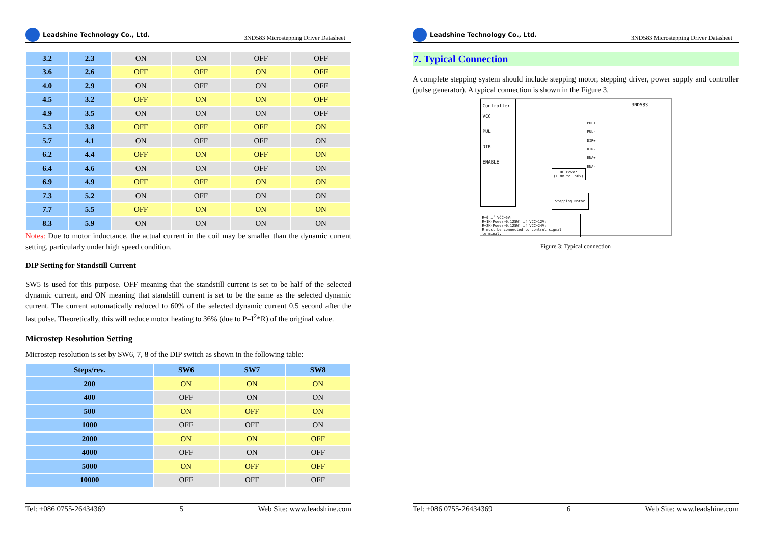Leadshine Technology Co., Ltd.
3ND583 Microstepping Driver Datasheet
| 3.2 | 2.3 | ON | ON | OFF | OFF |
| 3.6 | 2.6 | OFF | OFF | ON | OFF |
| 4.0 | 2.9 | ON | OFF | ON | OFF |
| 4.5 | 3.2 | OFF | ON | ON | OFF |
| 4.9 | 3.5 | ON | ON | ON | OFF |
| 5.3 | 3.8 | OFF | OFF | OFF | ON |
| 5.7 | 4.1 | ON | OFF | OFF | ON |
| 6.2 | 4.4 | OFF | ON | OFF | ON |
| 6.4 | 4.6 | ON | ON | OFF | ON |
| 6.9 | 4.9 | OFF | OFF | ON | ON |
| 7.3 | 5.2 | ON | OFF | ON | ON |
| 7.7 | 5.5 | OFF | ON | ON | ON |
| 8.3 | 5.9 | ON | ON | ON | ON |
Notes: Due to motor inductance, the actual current in the coil may be smaller than the dynamic current setting, particularly under high speed condition.
DIP Setting for Standstill Current
SW5 is used for this purpose. OFF meaning that the standstill current is set to be half of the selected dynamic current, and ON meaning that standstill current is set to be the same as the selected dynamic current. The current automatically reduced to 60% of the selected dynamic current 0.5 second after the last pulse. Theoretically, this will reduce motor heating to 36% (due to P=I<sup>2</sup>*R) of the original value.
Microstep Resolution Setting
Microstep resolution is set by SW6, 7, 8 of the DIP switch as shown in the following table:
| Steps/rev. | SW6 | SW7 | SW8 |
| --- | --- | --- | --- |
| 200 | ON | ON | ON |
| 400 | OFF | ON | ON |
| 500 | ON | OFF | ON |
| 1000 | OFF | OFF | ON |
| 2000 | ON | ON | OFF |
| 4000 | OFF | ON | OFF |
| 5000 | ON | OFF | OFF |
| 10000 | OFF | OFF | OFF |
Tel: +086 0755-26434369 5 Web Site: www.leadshine.com
Leadshine Technology Co., Ltd.
3ND583 Microstepping Driver Datasheet
7. Typical Connection
A complete stepping system should include stepping motor, stepping driver, power supply and controller (pulse generator). A typical connection is shown in the Figure 3.
Controller
VCC
PUL
DIR
ENABLE
3ND583
PUL+
PUL-
DIR+
DIR-
ENA+
ENA-
DC Power
(+18V to +50V)
Stepping Motor
R=0 if VCC=5V;
R=1K(Power>0.125W) if VCC=12V;
R=2K(Power>0.125W) if VCC=24V;
R must be connected to control signal terminal.
Figure 3: Typical connection
Tel: +086 0755-26434369 6 Web Site: www.leadshine.com